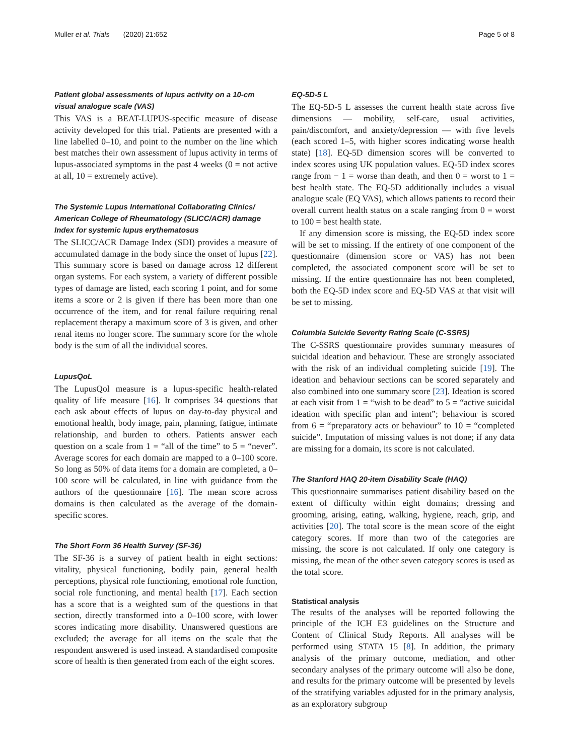Muller et al. Trials (2020) 21:652 Page 5 of 8
Patient global assessments of lupus activity on a 10-cm visual analogue scale (VAS)
This VAS is a BEAT-LUPUS-specific measure of disease activity developed for this trial. Patients are presented with a line labelled 0–10, and point to the number on the line which best matches their own assessment of lupus activity in terms of lupus-associated symptoms in the past 4 weeks (0 = not active at all, 10 = extremely active).
The Systemic Lupus International Collaborating Clinics/ American College of Rheumatology (SLICC/ACR) damage Index for systemic lupus erythematosus
The SLICC/ACR Damage Index (SDI) provides a measure of accumulated damage in the body since the onset of lupus [22]. This summary score is based on damage across 12 different organ systems. For each system, a variety of different possible types of damage are listed, each scoring 1 point, and for some items a score or 2 is given if there has been more than one occurrence of the item, and for renal failure requiring renal replacement therapy a maximum score of 3 is given, and other renal items no longer score. The summary score for the whole body is the sum of all the individual scores.
LupusQoL
The LupusQol measure is a lupus-specific health-related quality of life measure [16]. It comprises 34 questions that each ask about effects of lupus on day-to-day physical and emotional health, body image, pain, planning, fatigue, intimate relationship, and burden to others. Patients answer each question on a scale from 1 = “all of the time” to 5 = “never”. Average scores for each domain are mapped to a 0–100 score. So long as 50% of data items for a domain are completed, a 0–100 score will be calculated, in line with guidance from the authors of the questionnaire [16]. The mean score across domains is then calculated as the average of the domain-specific scores.
The Short Form 36 Health Survey (SF-36)
The SF-36 is a survey of patient health in eight sections: vitality, physical functioning, bodily pain, general health perceptions, physical role functioning, emotional role function, social role functioning, and mental health [17]. Each section has a score that is a weighted sum of the questions in that section, directly transformed into a 0–100 score, with lower scores indicating more disability. Unanswered questions are excluded; the average for all items on the scale that the respondent answered is used instead. A standardised composite score of health is then generated from each of the eight scores.
EQ-5D-5 L
The EQ-5D-5 L assesses the current health state across five dimensions — mobility, self-care, usual activities, pain/discomfort, and anxiety/depression — with five levels (each scored 1–5, with higher scores indicating worse health state) [18]. EQ-5D dimension scores will be converted to index scores using UK population values. EQ-5D index scores range from − 1 = worse than death, and then 0 = worst to 1 = best health state. The EQ-5D additionally includes a visual analogue scale (EQ VAS), which allows patients to record their overall current health status on a scale ranging from 0 = worst to 100 = best health state.
If any dimension score is missing, the EQ-5D index score will be set to missing. If the entirety of one component of the questionnaire (dimension score or VAS) has not been completed, the associated component score will be set to missing. If the entire questionnaire has not been completed, both the EQ-5D index score and EQ-5D VAS at that visit will be set to missing.
Columbia Suicide Severity Rating Scale (C-SSRS)
The C-SSRS questionnaire provides summary measures of suicidal ideation and behaviour. These are strongly associated with the risk of an individual completing suicide [19]. The ideation and behaviour sections can be scored separately and also combined into one summary score [23]. Ideation is scored at each visit from 1 = “wish to be dead” to 5 = “active suicidal ideation with specific plan and intent”; behaviour is scored from 6 = “preparatory acts or behaviour” to 10 = “completed suicide”. Imputation of missing values is not done; if any data are missing for a domain, its score is not calculated.
The Stanford HAQ 20-item Disability Scale (HAQ)
This questionnaire summarises patient disability based on the extent of difficulty within eight domains; dressing and grooming, arising, eating, walking, hygiene, reach, grip, and activities [20]. The total score is the mean score of the eight category scores. If more than two of the categories are missing, the score is not calculated. If only one category is missing, the mean of the other seven category scores is used as the total score.
Statistical analysis
The results of the analyses will be reported following the principle of the ICH E3 guidelines on the Structure and Content of Clinical Study Reports. All analyses will be performed using STATA 15 [8]. In addition, the primary analysis of the primary outcome, mediation, and other secondary analyses of the primary outcome will also be done, and results for the primary outcome will be presented by levels of the stratifying variables adjusted for in the primary analysis, as an exploratory subgroup